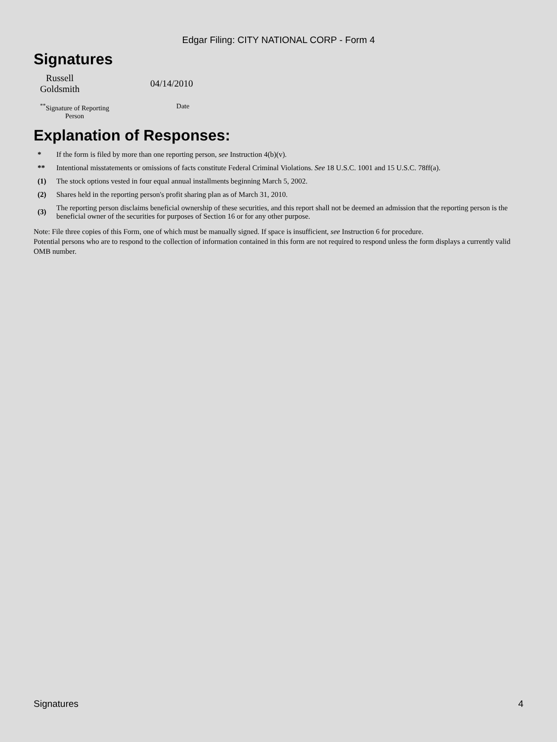Edgar Filing: CITY NATIONAL CORP - Form 4
Signatures
| Russell Goldsmith | 04/14/2010 |
| <sup>**</sup> Signature of Reporting Person | Date |
Explanation of Responses:
| * | If the form is filed by more than one reporting person, see Instruction 4(b)(v). |
| ** | Intentional misstatements or omissions of facts constitute Federal Criminal Violations. See 18 U.S.C. 1001 and 15 U.S.C. 78ff(a). |
| (1) | The stock options vested in four equal annual installments beginning March 5, 2002. |
| (2) | Shares held in the reporting person's profit sharing plan as of March 31, 2010. |
| (3) | The reporting person disclaims beneficial ownership of these securities, and this report shall not be deemed an admission that the reporting person is the beneficial owner of the securities for purposes of Section 16 or for any other purpose. |
Note: File three copies of this Form, one of which must be manually signed. If space is insufficient, see Instruction 6 for procedure.
Potential persons who are to respond to the collection of information contained in this form are not required to respond unless the form displays a currently valid OMB number.
Signatures 4